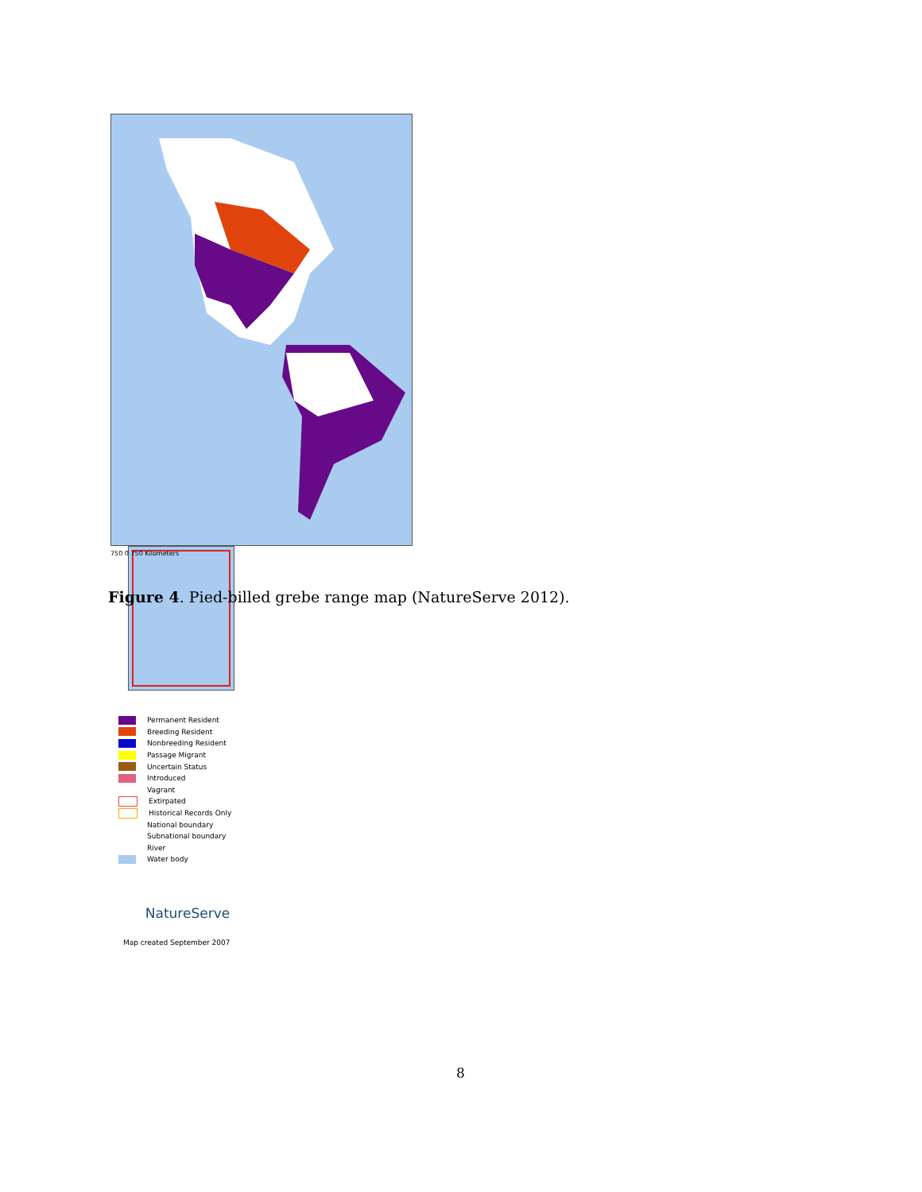Permanent Resident
Breeding Resident
Nonbreeding Resident
Passage Migrant
Uncertain Status
Introduced
Vagrant
Extirpated
Historical Records Only
National boundary
Subnational boundary
River
Water body
NatureServe
Map created September 2007
750 0 750 Kilometers
Figure 4. Pied-billed grebe range map (NatureServe 2012).
8